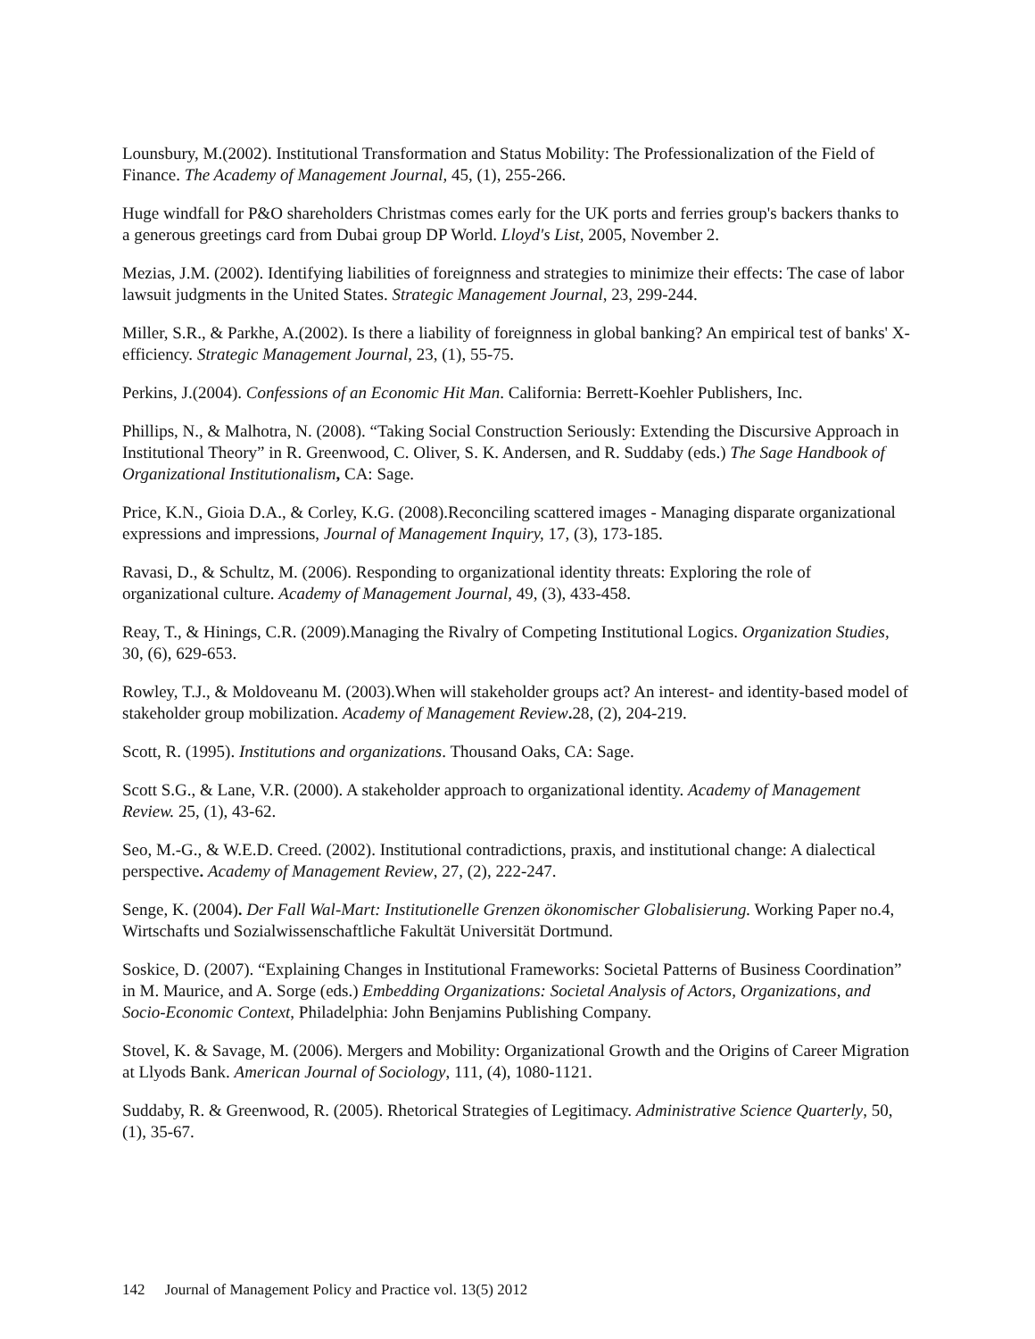Lounsbury, M.(2002). Institutional Transformation and Status Mobility: The Professionalization of the Field of Finance. The Academy of Management Journal, 45, (1), 255-266.
Huge windfall for P&O shareholders Christmas comes early for the UK ports and ferries group's backers thanks to a generous greetings card from Dubai group DP World. Lloyd's List, 2005, November 2.
Mezias, J.M. (2002). Identifying liabilities of foreignness and strategies to minimize their effects: The case of labor lawsuit judgments in the United States. Strategic Management Journal, 23, 299-244.
Miller, S.R., & Parkhe, A.(2002). Is there a liability of foreignness in global banking? An empirical test of banks' X-efficiency. Strategic Management Journal, 23, (1), 55-75.
Perkins, J.(2004). Confessions of an Economic Hit Man. California: Berrett-Koehler Publishers, Inc.
Phillips, N., & Malhotra, N. (2008). “Taking Social Construction Seriously: Extending the Discursive Approach in Institutional Theory” in R. Greenwood, C. Oliver, S. K. Andersen, and R. Suddaby (eds.) The Sage Handbook of Organizational Institutionalism, CA: Sage.
Price, K.N., Gioia D.A., & Corley, K.G. (2008).Reconciling scattered images - Managing disparate organizational expressions and impressions, Journal of Management Inquiry, 17, (3), 173-185.
Ravasi, D., & Schultz, M. (2006). Responding to organizational identity threats: Exploring the role of organizational culture. Academy of Management Journal, 49, (3), 433-458.
Reay, T., & Hinings, C.R. (2009).Managing the Rivalry of Competing Institutional Logics. Organization Studies, 30, (6), 629-653.
Rowley, T.J., & Moldoveanu M. (2003).When will stakeholder groups act? An interest- and identity-based model of stakeholder group mobilization. Academy of Management Review. 28, (2), 204-219.
Scott, R. (1995). Institutions and organizations. Thousand Oaks, CA: Sage.
Scott S.G., & Lane, V.R. (2000). A stakeholder approach to organizational identity. Academy of Management Review. 25, (1), 43-62.
Seo, M.-G., & W.E.D. Creed. (2002). Institutional contradictions, praxis, and institutional change: A dialectical perspective. Academy of Management Review, 27, (2), 222-247.
Senge, K. (2004). Der Fall Wal-Mart: Institutionelle Grenzen ökonomischer Globalisierung. Working Paper no.4, Wirtschafts und Sozialwissenschaftliche Fakultät Universität Dortmund.
Soskice, D. (2007). “Explaining Changes in Institutional Frameworks: Societal Patterns of Business Coordination” in M. Maurice, and A. Sorge (eds.) Embedding Organizations: Societal Analysis of Actors, Organizations, and Socio-Economic Context, Philadelphia: John Benjamins Publishing Company.
Stovel, K. & Savage, M. (2006). Mergers and Mobility: Organizational Growth and the Origins of Career Migration at Llyods Bank. American Journal of Sociology, 111, (4), 1080-1121.
Suddaby, R. & Greenwood, R. (2005). Rhetorical Strategies of Legitimacy. Administrative Science Quarterly, 50, (1), 35-67.
142 Journal of Management Policy and Practice vol. 13(5) 2012